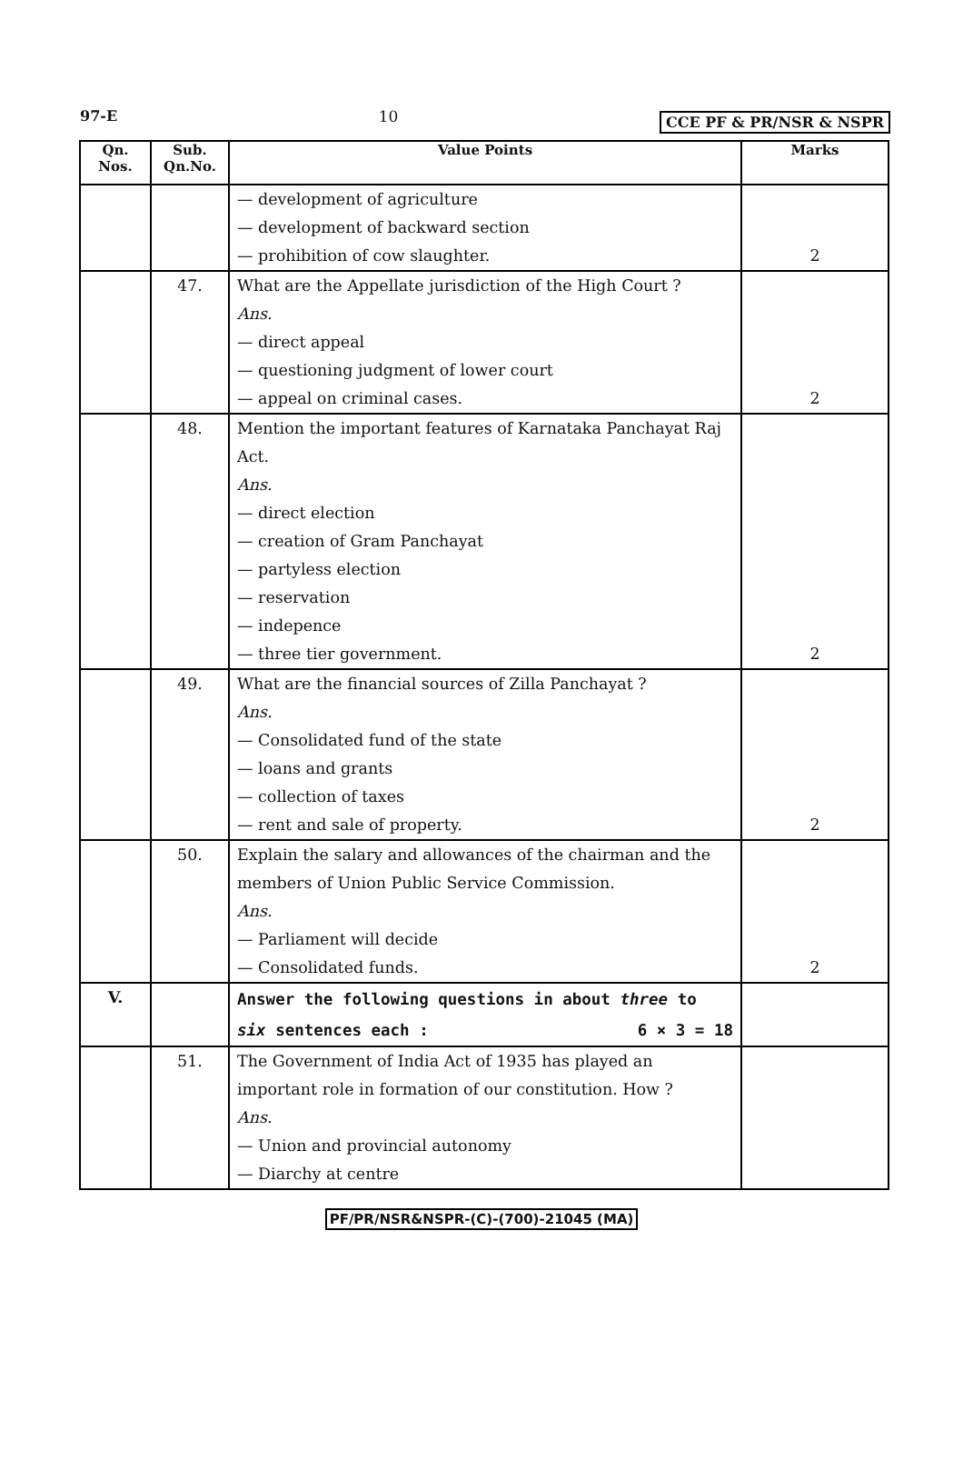97-E 10 CCE PF & PR/NSR & NSPR
| Qn. Nos. | Sub. Qn.No. | Value Points | Marks |
| --- | --- | --- | --- |
| | | — development of agriculture — development of backward section — prohibition of cow slaughter. | 2 |
| | 47. | What are the Appellate jurisdiction of the High Court ? Ans. — direct appeal — questioning judgment of lower court — appeal on criminal cases. | 2 |
| | 48. | Mention the important features of Karnataka Panchayat Raj Act. Ans. — direct election — creation of Gram Panchayat — partyless election — reservation — indepence — three tier government. | 2 |
| | 49. | What are the financial sources of Zilla Panchayat ? Ans. — Consolidated fund of the state — loans and grants — collection of taxes — rent and sale of property. | 2 |
| | 50. | Explain the salary and allowances of the chairman and the members of Union Public Service Commission. Ans. — Parliament will decide — Consolidated funds. | 2 |
| V. | | Answer the following questions in about three to six sentences each : 6 × 3 = 18 | |
| | 51. | The Government of India Act of 1935 has played an important role in formation of our constitution. How ? Ans. — Union and provincial autonomy — Diarchy at centre | |
PF/PR/NSR&NSPR-(C)-(700)-21045 (MA)